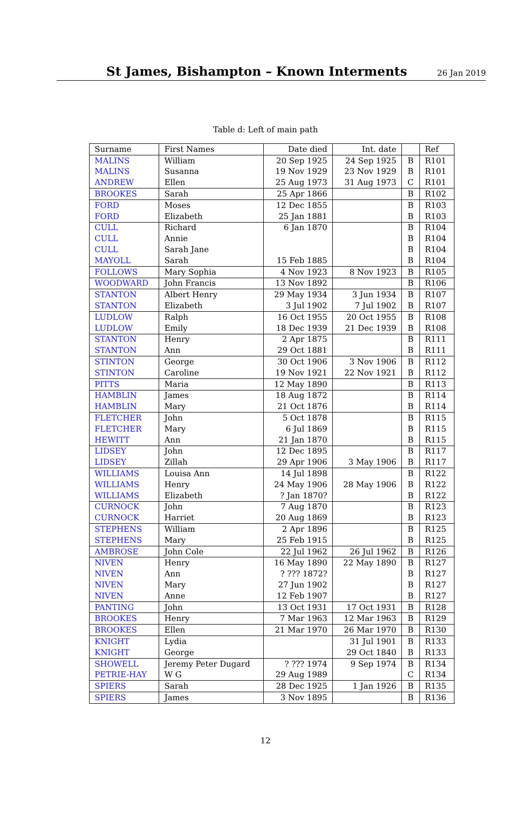St James, Bishampton – Known Interments
26 Jan 2019
Table d: Left of main path
| Surname | First Names | Date died | Int. date | | Ref |
| --- | --- | --- | --- | --- | --- |
| MALINS | William | 20 Sep 1925 | 24 Sep 1925 | B | R101 |
| MALINS | Susanna | 19 Nov 1929 | 23 Nov 1929 | B | R101 |
| ANDREW | Ellen | 25 Aug 1973 | 31 Aug 1973 | C | R101 |
| BROOKES | Sarah | 25 Apr 1866 | | B | R102 |
| FORD | Moses | 12 Dec 1855 | | B | R103 |
| FORD | Elizabeth | 25 Jan 1881 | | B | R103 |
| CULL | Richard | 6 Jan 1870 | | B | R104 |
| CULL | Annie | | | B | R104 |
| CULL | Sarah Jane | | | B | R104 |
| MAYOLL | Sarah | 15 Feb 1885 | | B | R104 |
| FOLLOWS | Mary Sophia | 4 Nov 1923 | 8 Nov 1923 | B | R105 |
| WOODWARD | John Francis | 13 Nov 1892 | | B | R106 |
| STANTON | Albert Henry | 29 May 1934 | 3 Jun 1934 | B | R107 |
| STANTON | Elizabeth | 3 Jul 1902 | 7 Jul 1902 | B | R107 |
| LUDLOW | Ralph | 16 Oct 1955 | 20 Oct 1955 | B | R108 |
| LUDLOW | Emily | 18 Dec 1939 | 21 Dec 1939 | B | R108 |
| STANTON | Henry | 2 Apr 1875 | | B | R111 |
| STANTON | Ann | 29 Oct 1881 | | B | R111 |
| STINTON | George | 30 Oct 1906 | 3 Nov 1906 | B | R112 |
| STINTON | Caroline | 19 Nov 1921 | 22 Nov 1921 | B | R112 |
| PITTS | Maria | 12 May 1890 | | B | R113 |
| HAMBLIN | James | 18 Aug 1872 | | B | R114 |
| HAMBLIN | Mary | 21 Oct 1876 | | B | R114 |
| FLETCHER | John | 5 Oct 1878 | | B | R115 |
| FLETCHER | Mary | 6 Jul 1869 | | B | R115 |
| HEWITT | Ann | 21 Jan 1870 | | B | R115 |
| LIDSEY | John | 12 Dec 1895 | | B | R117 |
| LIDSEY | Zillah | 29 Apr 1906 | 3 May 1906 | B | R117 |
| WILLIAMS | Louisa Ann | 14 Jul 1898 | | B | R122 |
| WILLIAMS | Henry | 24 May 1906 | 28 May 1906 | B | R122 |
| WILLIAMS | Elizabeth | ? Jan 1870? | | B | R122 |
| CURNOCK | John | 7 Aug 1870 | | B | R123 |
| CURNOCK | Harriet | 20 Aug 1869 | | B | R123 |
| STEPHENS | William | 2 Apr 1896 | | B | R125 |
| STEPHENS | Mary | 25 Feb 1915 | | B | R125 |
| AMBROSE | John Cole | 22 Jul 1962 | 26 Jul 1962 | B | R126 |
| NIVEN | Henry | 16 May 1890 | 22 May 1890 | B | R127 |
| NIVEN | Ann | ? ??? 1872? | | B | R127 |
| NIVEN | Mary | 27 Jun 1902 | | B | R127 |
| NIVEN | Anne | 12 Feb 1907 | | B | R127 |
| PANTING | John | 13 Oct 1931 | 17 Oct 1931 | B | R128 |
| BROOKES | Henry | 7 Mar 1963 | 12 Mar 1963 | B | R129 |
| BROOKES | Ellen | 21 Mar 1970 | 26 Mar 1970 | B | R130 |
| KNIGHT | Lydia | | 31 Jul 1901 | B | R133 |
| KNIGHT | George | | 29 Oct 1840 | B | R133 |
| SHOWELL | Jeremy Peter Dugard | ? ??? 1974 | 9 Sep 1974 | B | R134 |
| PETRIE-HAY | W G | 29 Aug 1989 | | C | R134 |
| SPIERS | Sarah | 28 Dec 1925 | 1 Jan 1926 | B | R135 |
| SPIERS | James | 3 Nov 1895 | | B | R136 |
12